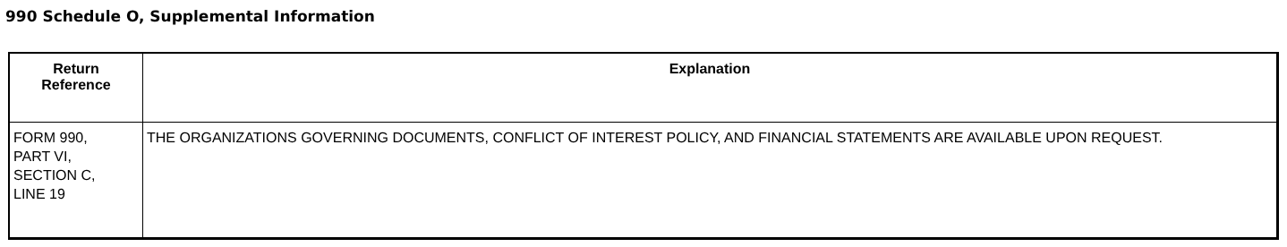990 Schedule O, Supplemental Information
| Return Reference | Explanation |
| --- | --- |
| FORM 990, PART VI, SECTION C, LINE 19 | THE ORGANIZATIONS GOVERNING DOCUMENTS, CONFLICT OF INTEREST POLICY, AND FINANCIAL STATEMENTS ARE AVAILABLE UPON REQUEST. |